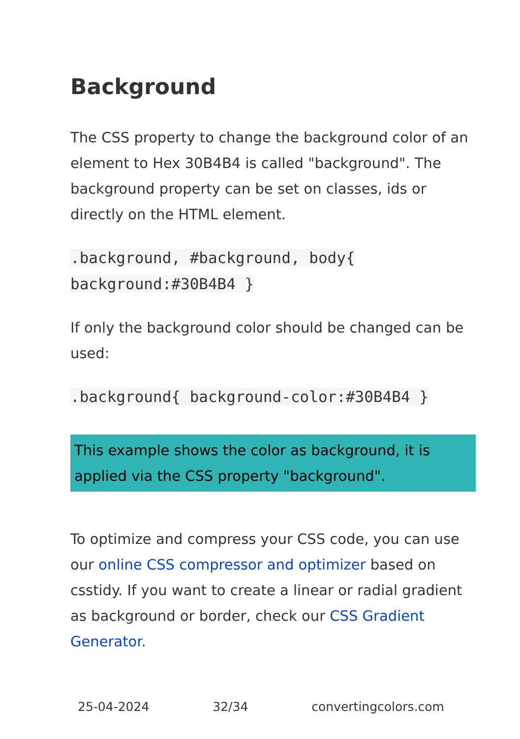Background
The CSS property to change the background color of an element to Hex 30B4B4 is called "background". The background property can be set on classes, ids or directly on the HTML element.
.background, #background, body{ background:#30B4B4 }
If only the background color should be changed can be used:
.background{ background-color:#30B4B4 }
This example shows the color as background, it is applied via the CSS property "background".
To optimize and compress your CSS code, you can use our online CSS compressor and optimizer based on csstidy. If you want to create a linear or radial gradient as background or border, check our CSS Gradient Generator.
25-04-2024 32/34 convertingcolors.com